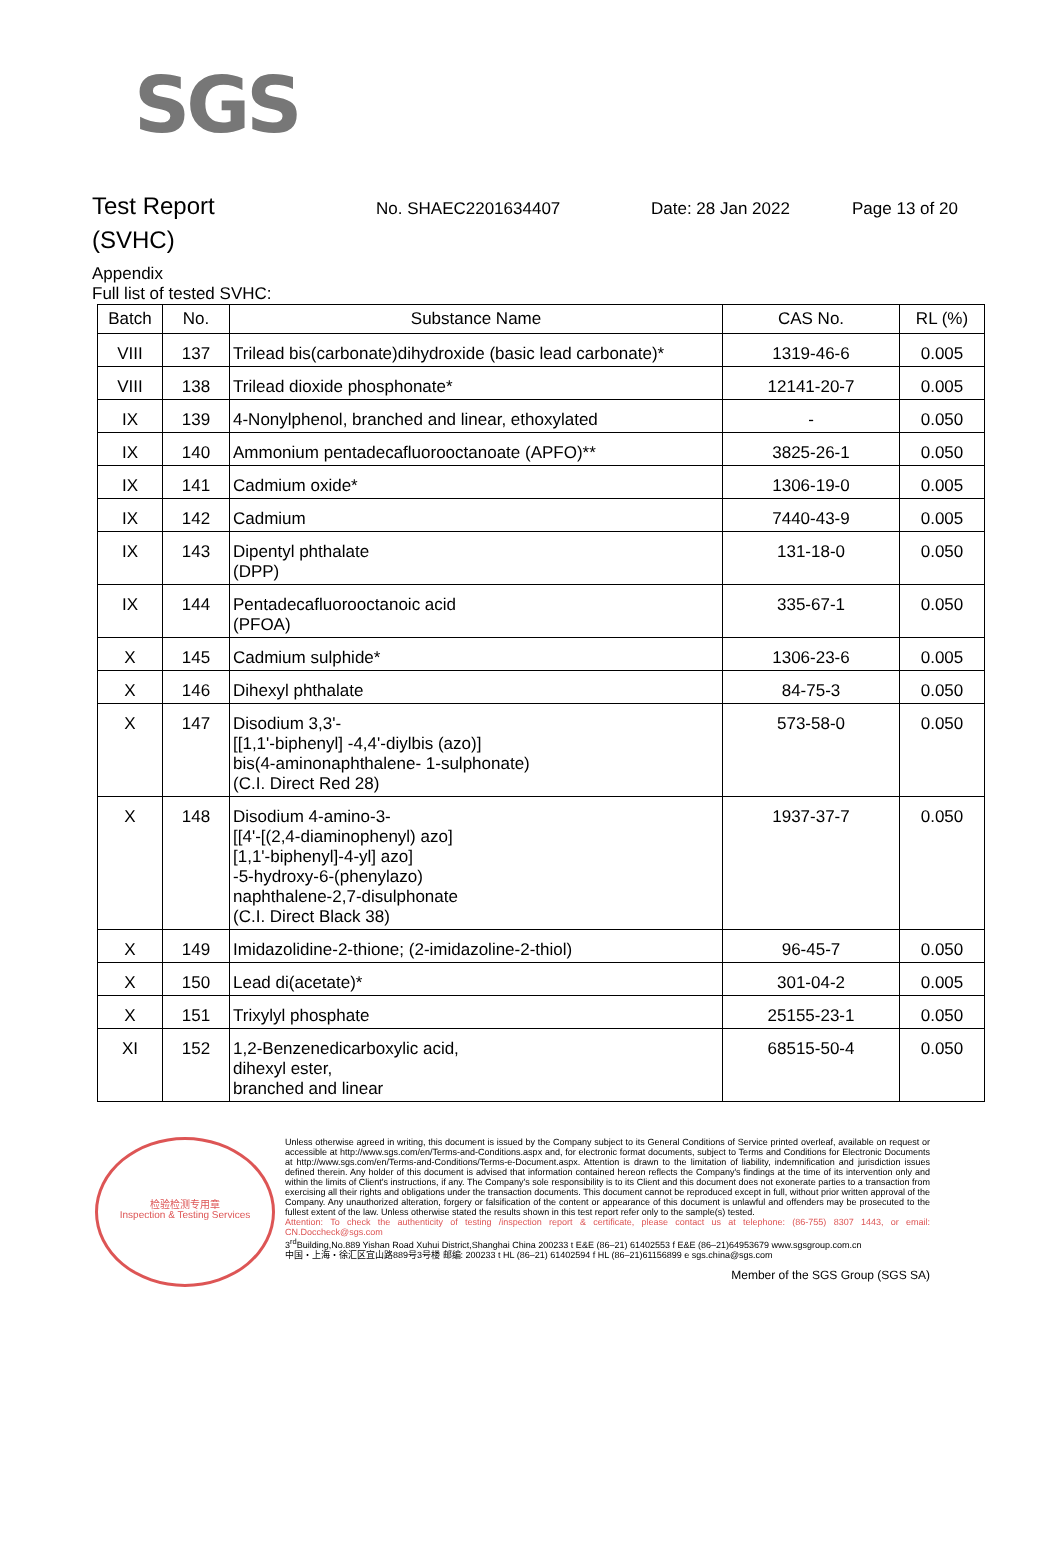SGS
Test Report
No. SHAEC2201634407 Date: 28 Jan 2022 Page 13 of 20
(SVHC)
Appendix
Full list of tested SVHC:
| Batch | No. | Substance Name | CAS No. | RL (%) |
| --- | --- | --- | --- | --- |
| VIII | 137 | Trilead bis(carbonate)dihydroxide (basic lead carbonate)* | 1319-46-6 | 0.005 |
| VIII | 138 | Trilead dioxide phosphonate* | 12141-20-7 | 0.005 |
| IX | 139 | 4-Nonylphenol, branched and linear, ethoxylated | - | 0.050 |
| IX | 140 | Ammonium pentadecafluorooctanoate (APFO)** | 3825-26-1 | 0.050 |
| IX | 141 | Cadmium oxide* | 1306-19-0 | 0.005 |
| IX | 142 | Cadmium | 7440-43-9 | 0.005 |
| IX | 143 | Dipentyl phthalate (DPP) | 131-18-0 | 0.050 |
| IX | 144 | Pentadecafluorooctanoic acid (PFOA) | 335-67-1 | 0.050 |
| X | 145 | Cadmium sulphide* | 1306-23-6 | 0.005 |
| X | 146 | Dihexyl phthalate | 84-75-3 | 0.050 |
| X | 147 | Disodium 3,3'- [[1,1'-biphenyl] -4,4'-diylbis (azo)] bis(4-aminonaphthalene- 1-sulphonate) (C.I. Direct Red 28) | 573-58-0 | 0.050 |
| X | 148 | Disodium 4-amino-3- [[4'-[(2,4-diaminophenyl) azo] [1,1'-biphenyl]-4-yl] azo] -5-hydroxy-6-(phenylazo) naphthalene-2,7-disulphonate (C.I. Direct Black 38) | 1937-37-7 | 0.050 |
| X | 149 | Imidazolidine-2-thione; (2-imidazoline-2-thiol) | 96-45-7 | 0.050 |
| X | 150 | Lead di(acetate)* | 301-04-2 | 0.005 |
| X | 151 | Trixylyl phosphate | 25155-23-1 | 0.050 |
| XI | 152 | 1,2-Benzenedicarboxylic acid, dihexyl ester, branched and linear | 68515-50-4 | 0.050 |
检验检测专用章
Inspection & Testing Services
Unless otherwise agreed in writing, this document is issued by the Company subject to its General Conditions of Service printed overleaf, available on request or accessible at http://www.sgs.com/en/Terms-and-Conditions.aspx and, for electronic format documents, subject to Terms and Conditions for Electronic Documents at http://www.sgs.com/en/Terms-and-Conditions/Terms-e-Document.aspx. Attention is drawn to the limitation of liability, indemnification and jurisdiction issues defined therein. Any holder of this document is advised that information contained hereon reflects the Company's findings at the time of its intervention only and within the limits of Client's instructions, if any. The Company's sole responsibility is to its Client and this document does not exonerate parties to a transaction from exercising all their rights and obligations under the transaction documents. This document cannot be reproduced except in full, without prior written approval of the Company. Any unauthorized alteration, forgery or falsification of the content or appearance of this document is unlawful and offenders may be prosecuted to the fullest extent of the law. Unless otherwise stated the results shown in this test report refer only to the sample(s) tested.
Attention: To check the authenticity of testing /inspection report & certificate, please contact us at telephone: (86-755) 8307 1443, or email: CN.Doccheck@sgs.com
3<sup>rd</sup>Building,No.889 Yishan Road Xuhui District,Shanghai China 200233 t E&E (86–21) 61402553 f E&E (86–21)64953679 www.sgsgroup.com.cn
中国・上海・徐汇区宜山路889号3号楼 邮编: 200233 t HL (86–21) 61402594 f HL (86–21)61156899 e sgs.china@sgs.com
Member of the SGS Group (SGS SA)